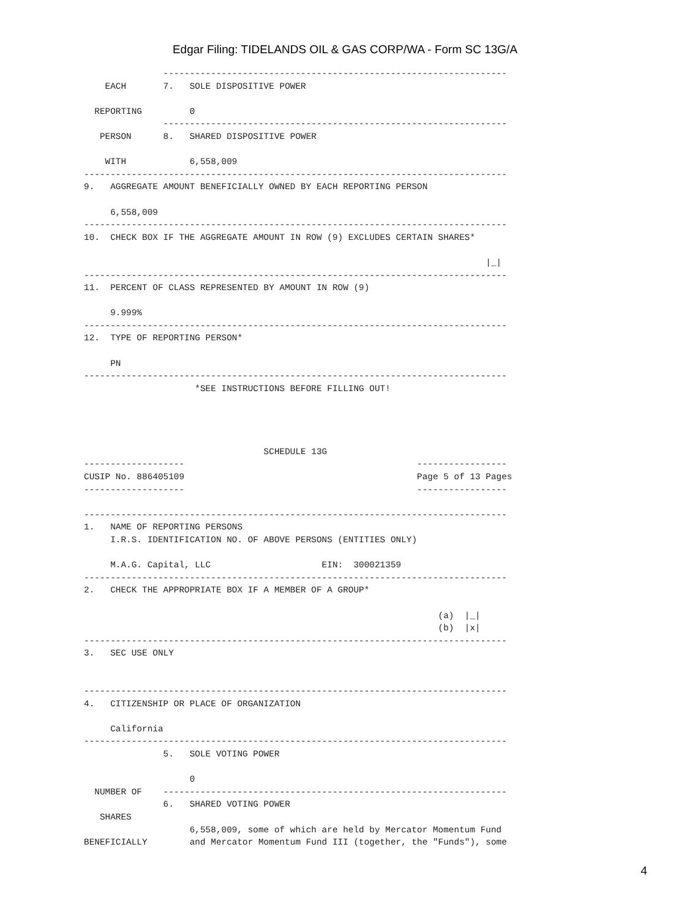Edgar Filing: TIDELANDS OIL & GAS CORP/WA - Form SC 13G/A
               -----------------------------------------------------------------
    EACH       7.   SOLE DISPOSITIVE POWER

  REPORTING         0
               -----------------------------------------------------------------
   PERSON      8.   SHARED DISPOSITIVE POWER

    WITH            6,558,009
--------------------------------------------------------------------------------
9.   AGGREGATE AMOUNT BENEFICIALLY OWNED BY EACH REPORTING PERSON

     6,558,009
--------------------------------------------------------------------------------
10.  CHECK BOX IF THE AGGREGATE AMOUNT IN ROW (9) EXCLUDES CERTAIN SHARES*

                                                                            |_|
--------------------------------------------------------------------------------
11.  PERCENT OF CLASS REPRESENTED BY AMOUNT IN ROW (9)

     9.999%
--------------------------------------------------------------------------------
12.  TYPE OF REPORTING PERSON*

     PN
--------------------------------------------------------------------------------
                     *SEE INSTRUCTIONS BEFORE FILLING OUT!




                                  SCHEDULE 13G
-------------------                                            -----------------
CUSIP No. 886405109                                            Page 5 of 13 Pages
-------------------                                            -----------------

--------------------------------------------------------------------------------
1.   NAME OF REPORTING PERSONS
     I.R.S. IDENTIFICATION NO. OF ABOVE PERSONS (ENTITIES ONLY)

     M.A.G. Capital, LLC                     EIN:  300021359
--------------------------------------------------------------------------------
2.   CHECK THE APPROPRIATE BOX IF A MEMBER OF A GROUP*

                                                                   (a)  |_|
                                                                   (b)  |x|
--------------------------------------------------------------------------------
3.   SEC USE ONLY


--------------------------------------------------------------------------------
4.   CITIZENSHIP OR PLACE OF ORGANIZATION

     California
--------------------------------------------------------------------------------
               5.   SOLE VOTING POWER

                    0
  NUMBER OF    -----------------------------------------------------------------
               6.   SHARED VOTING POWER
   SHARES
                    6,558,009, some of which are held by Mercator Momentum Fund
BENEFICIALLY        and Mercator Momentum Fund III (together, the "Funds"), some
4